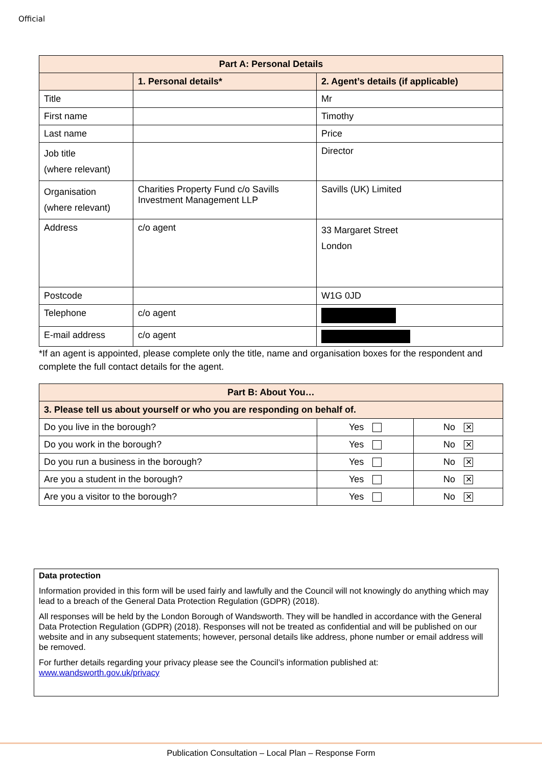Official
| Part A: Personal Details | | |
| --- | --- | --- |
| | 1. Personal details* | 2. Agent’s details (if applicable) |
| Title | | Mr |
| First name | | Timothy |
| Last name | | Price |
| Job title (where relevant) | | Director |
| Organisation (where relevant) | Charities Property Fund c/o Savills Investment Management LLP | Savills (UK) Limited |
| Address | c/o agent | 33 Margaret Street London |
| Postcode | | W1G 0JD |
| Telephone | c/o agent | |
| E-mail address | c/o agent | |
*If an agent is appointed, please complete only the title, name and organisation boxes for the respondent and complete the full contact details for the agent.
| Part B: About You… | | |
| --- | --- | --- |
| 3. Please tell us about yourself or who you are responding on behalf of. | | |
| Do you live in the borough? | Yes | No ✕ |
| Do you work in the borough? | Yes | No ✕ |
| Do you run a business in the borough? | Yes | No ✕ |
| Are you a student in the borough? | Yes | No ✕ |
| Are you a visitor to the borough? | Yes | No ✕ |
Data protection
Information provided in this form will be used fairly and lawfully and the Council will not knowingly do anything which may lead to a breach of the General Data Protection Regulation (GDPR) (2018).
All responses will be held by the London Borough of Wandsworth. They will be handled in accordance with the General Data Protection Regulation (GDPR) (2018). Responses will not be treated as confidential and will be published on our website and in any subsequent statements; however, personal details like address, phone number or email address will be removed.
For further details regarding your privacy please see the Council’s information published at: www.wandsworth.gov.uk/privacy
Publication Consultation – Local Plan – Response Form